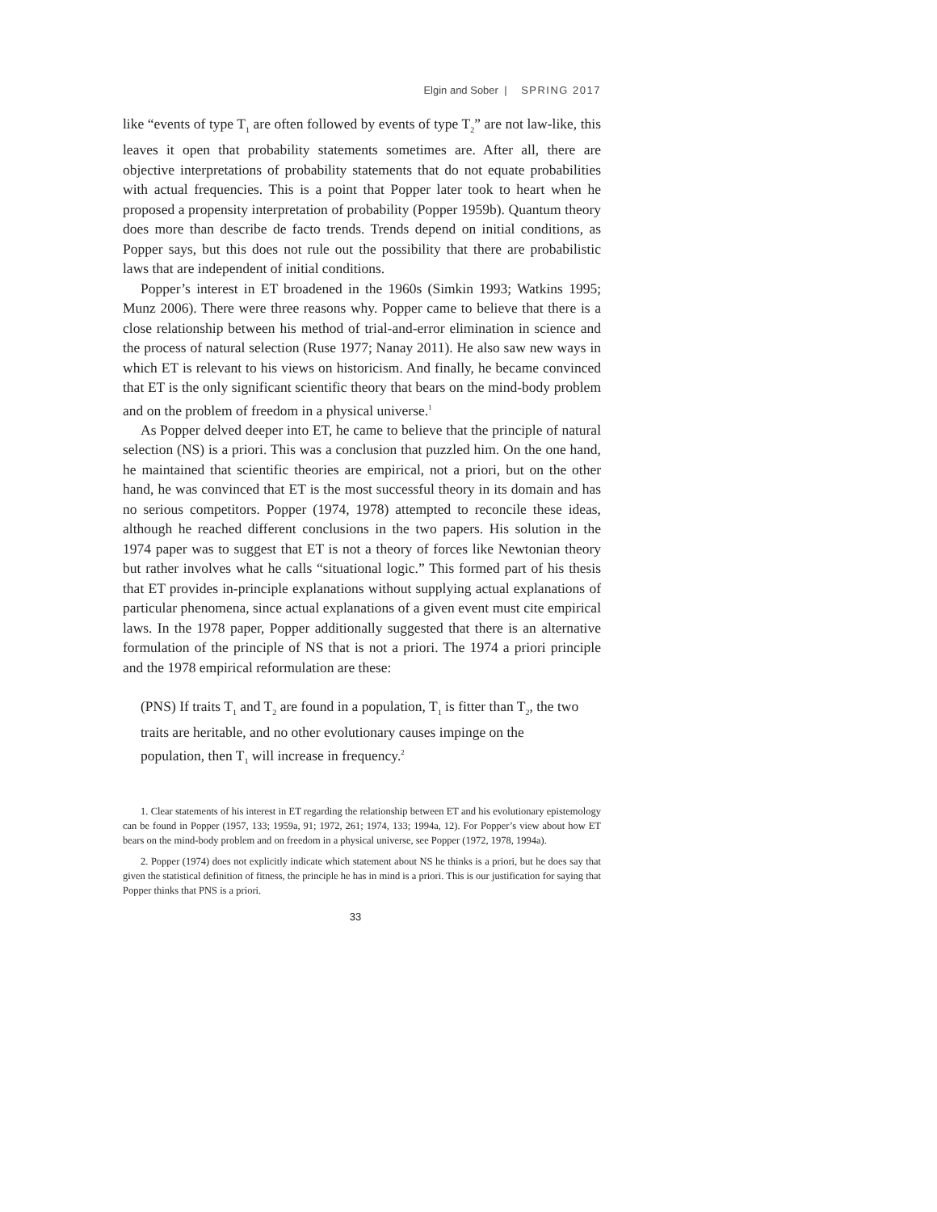Elgin and Sober | SPRING 2017
like “events of type T<sub>1</sub> are often followed by events of type T<sub>2</sub>” are not law-like, this leaves it open that probability statements sometimes are. After all, there are objective interpretations of probability statements that do not equate probabilities with actual frequencies. This is a point that Popper later took to heart when he proposed a propensity interpretation of probability (Popper 1959b). Quantum theory does more than describe de facto trends. Trends depend on initial conditions, as Popper says, but this does not rule out the possibility that there are probabilistic laws that are independent of initial conditions.
Popper’s interest in ET broadened in the 1960s (Simkin 1993; Watkins 1995; Munz 2006). There were three reasons why. Popper came to believe that there is a close relationship between his method of trial-and-error elimination in science and the process of natural selection (Ruse 1977; Nanay 2011). He also saw new ways in which ET is relevant to his views on historicism. And finally, he became convinced that ET is the only significant scientific theory that bears on the mind-body problem and on the problem of freedom in a physical universe.<sup>1</sup>
As Popper delved deeper into ET, he came to believe that the principle of natural selection (NS) is a priori. This was a conclusion that puzzled him. On the one hand, he maintained that scientific theories are empirical, not a priori, but on the other hand, he was convinced that ET is the most successful theory in its domain and has no serious competitors. Popper (1974, 1978) attempted to reconcile these ideas, although he reached different conclusions in the two papers. His solution in the 1974 paper was to suggest that ET is not a theory of forces like Newtonian theory but rather involves what he calls “situational logic.” This formed part of his thesis that ET provides in-principle explanations without supplying actual explanations of particular phenomena, since actual explanations of a given event must cite empirical laws. In the 1978 paper, Popper additionally suggested that there is an alternative formulation of the principle of NS that is not a priori. The 1974 a priori principle and the 1978 empirical reformulation are these:
(PNS) If traits T<sub>1</sub> and T<sub>2</sub> are found in a population, T<sub>1</sub> is fitter than T<sub>2</sub>, the two traits are heritable, and no other evolutionary causes impinge on the population, then T<sub>1</sub> will increase in frequency.<sup>2</sup>
1. Clear statements of his interest in ET regarding the relationship between ET and his evolutionary epistemology can be found in Popper (1957, 133; 1959a, 91; 1972, 261; 1974, 133; 1994a, 12). For Popper’s view about how ET bears on the mind-body problem and on freedom in a physical universe, see Popper (1972, 1978, 1994a).
2. Popper (1974) does not explicitly indicate which statement about NS he thinks is a priori, but he does say that given the statistical definition of fitness, the principle he has in mind is a priori. This is our justification for saying that Popper thinks that PNS is a priori.
33